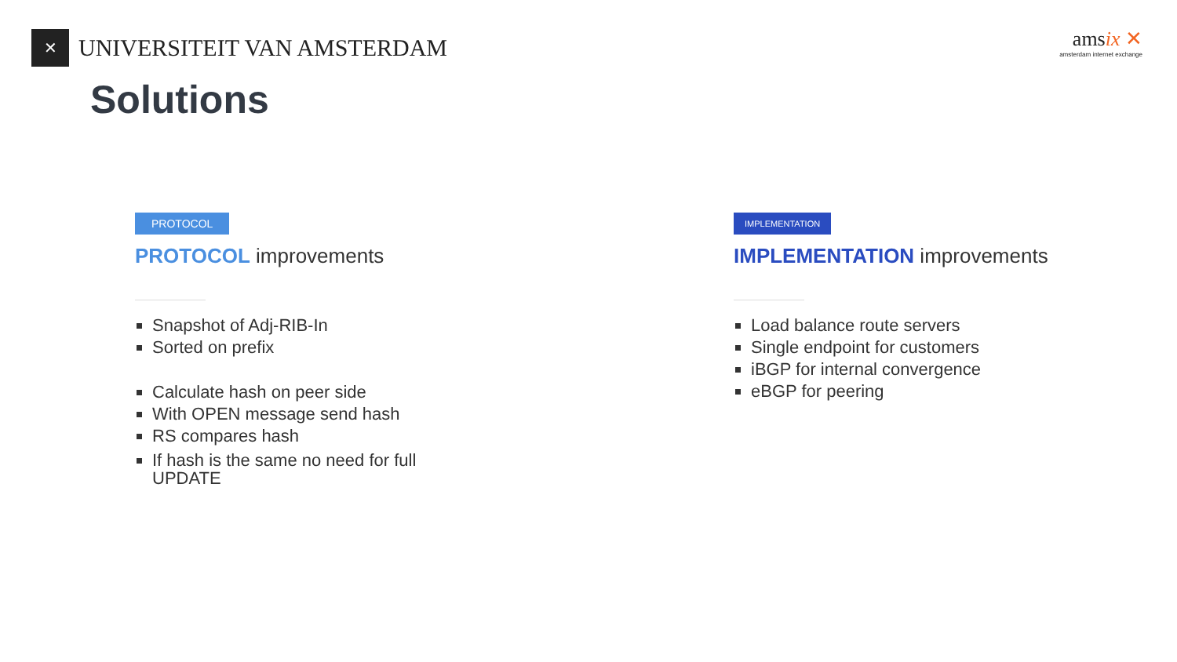✕
UNIVERSITEIT VAN AMSTERDAM
amsix ✕
amsterdam internet exchange
Solutions
PROTOCOL
PROTOCOL improvements
Snapshot of Adj-RIB-In
Sorted on prefix
Calculate hash on peer side
With OPEN message send hash
RS compares hash
If hash is the same no need for full
UPDATE
IMPLEMENTATION
IMPLEMENTATION improvements
Load balance route servers
Single endpoint for customers
iBGP for internal convergence
eBGP for peering